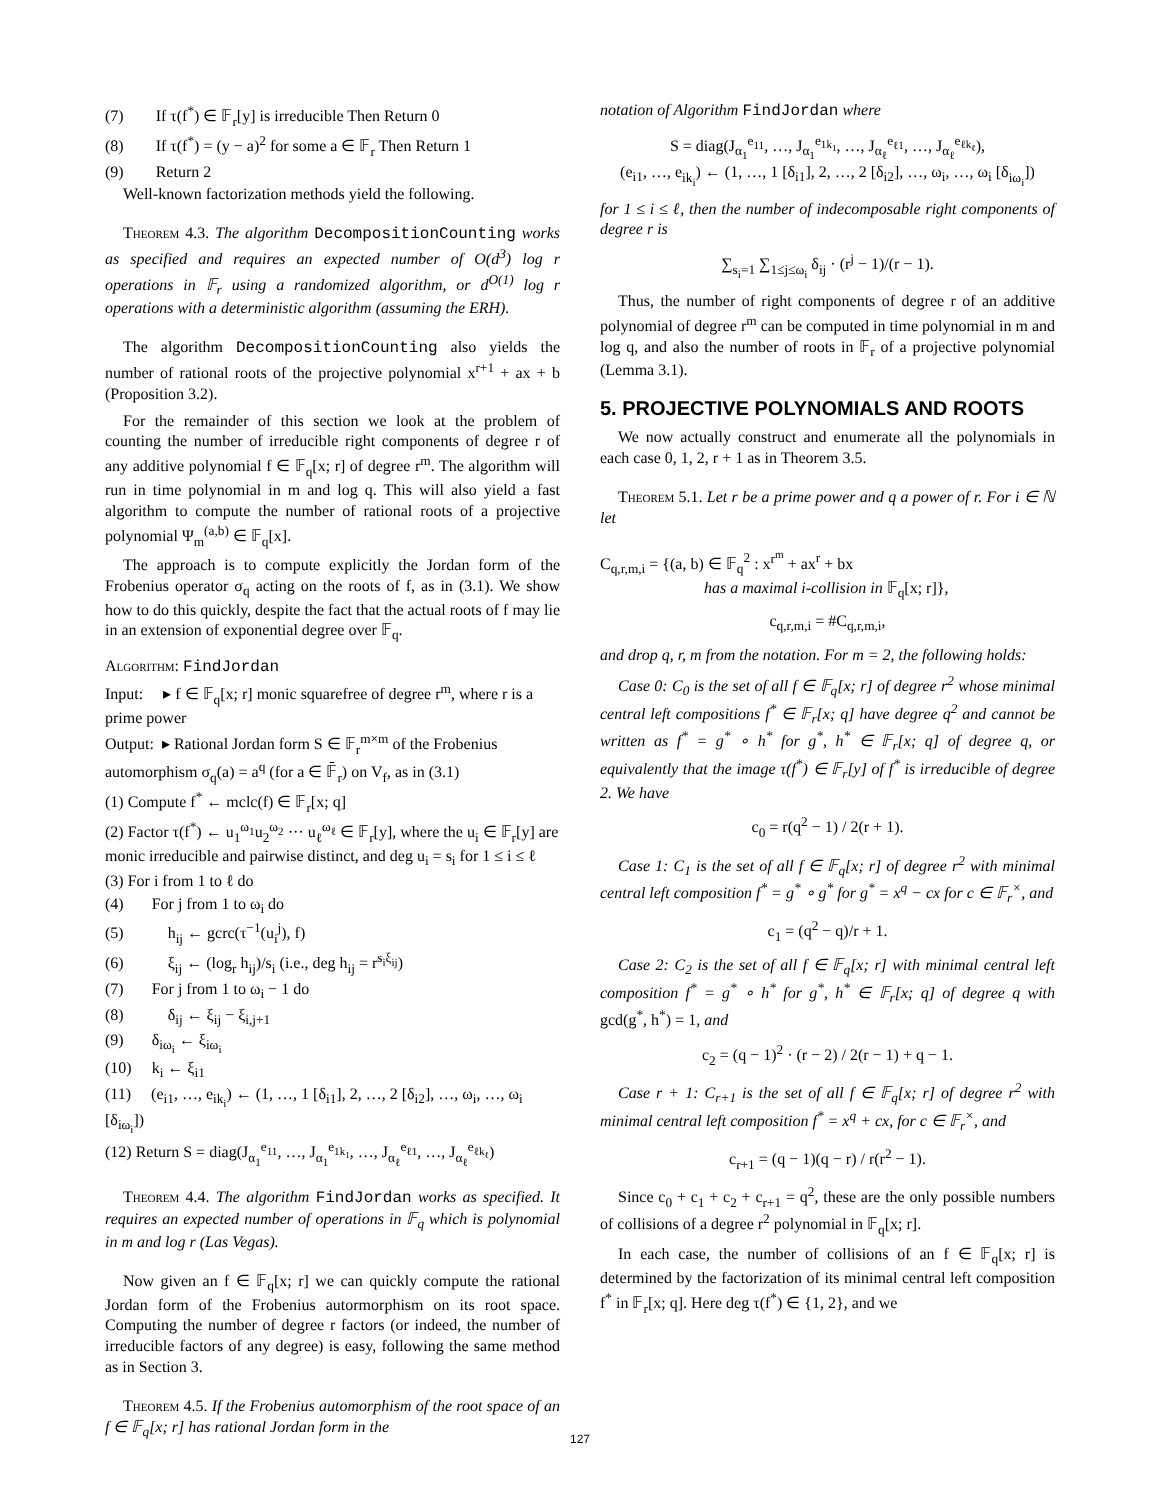(7) If τ(f<sup>*</sup>) ∈ 𝔽<sub>r</sub>[y] is irreducible Then Return 0
(8) If τ(f<sup>*</sup>) = (y − a)<sup>2</sup> for some a ∈ 𝔽<sub>r</sub> Then Return 1
(9) Return 2
Well-known factorization methods yield the following.
Theorem 4.3. The algorithm DecompositionCounting works as specified and requires an expected number of O(d<sup>3</sup>) log r operations in 𝔽<sub>r</sub> using a randomized algorithm, or d<sup>O(1)</sup> log r operations with a deterministic algorithm (assuming the ERH).
The algorithm DecompositionCounting also yields the number of rational roots of the projective polynomial x<sup>r+1</sup> + ax + b (Proposition 3.2).
For the remainder of this section we look at the problem of counting the number of irreducible right components of degree r of any additive polynomial f ∈ 𝔽<sub>q</sub>[x; r] of degree r<sup>m</sup>. The algorithm will run in time polynomial in m and log q. This will also yield a fast algorithm to compute the number of rational roots of a projective polynomial Ψ<sub>m</sub><sup>(a,b)</sup> ∈ 𝔽<sub>q</sub>[x].
The approach is to compute explicitly the Jordan form of the Frobenius operator σ<sub>q</sub> acting on the roots of f, as in (3.1). We show how to do this quickly, despite the fact that the actual roots of f may lie in an extension of exponential degree over 𝔽<sub>q</sub>.
Algorithm: FindJordan
Input: ▸ f ∈ 𝔽<sub>q</sub>[x; r] monic squarefree of degree r<sup>m</sup>, where r is a prime power
Output: ▸ Rational Jordan form S ∈ 𝔽<sub>r</sub><sup>m×m</sup> of the Frobenius automorphism σ<sub>q</sub>(a) = a<sup>q</sup> (for a ∈ 𝔽̄<sub>r</sub>) on V<sub>f</sub>, as in (3.1)
(1) Compute f<sup>*</sup> ← mclc(f) ∈ 𝔽<sub>r</sub>[x; q]
(2) Factor τ(f<sup>*</sup>) ← u<sub>1</sub><sup>ω<sub>1</sub></sup>u<sub>2</sub><sup>ω<sub>2</sub></sup> ··· u<sub>ℓ</sub><sup>ω<sub>ℓ</sub></sup> ∈ 𝔽<sub>r</sub>[y], where the u<sub>i</sub> ∈ 𝔽<sub>r</sub>[y] are monic irreducible and pairwise distinct, and deg u<sub>i</sub> = s<sub>i</sub> for 1 ≤ i ≤ ℓ
(3) For i from 1 to ℓ do
(4) For j from 1 to ω<sub>i</sub> do
(5) h<sub>ij</sub> ← gcrc(τ<sup>−1</sup>(u<sub>i</sub><sup>j</sup>), f)
(6) ξ<sub>ij</sub> ← (log<sub>r</sub> h<sub>ij</sub>)/s<sub>i</sub> (i.e., deg h<sub>ij</sub> = r<sup>s<sub>i</sub>ξ<sub>ij</sub></sup>)
(7) For j from 1 to ω<sub>i</sub> − 1 do
(8) δ<sub>ij</sub> ← ξ<sub>ij</sub> − ξ<sub>i,j+1</sub>
(9) δ<sub>iω<sub>i</sub></sub> ← ξ<sub>iω<sub>i</sub></sub>
(10) k<sub>i</sub> ← ξ<sub>i1</sub>
(11) (e<sub>i1</sub>, …, e<sub>ik<sub>i</sub></sub>) ← (1, …, 1 [δ<sub>i1</sub>], 2, …, 2 [δ<sub>i2</sub>], …, ω<sub>i</sub>, …, ω<sub>i</sub> [δ<sub>iω<sub>i</sub></sub>])
(12) Return S = diag(J<sub>α<sub>1</sub></sub><sup>e<sub>11</sub></sup>, …, J<sub>α<sub>1</sub></sub><sup>e<sub>1k<sub>1</sub></sub></sup>, …, J<sub>α<sub>ℓ</sub></sub><sup>e<sub>ℓ1</sub></sup>, …, J<sub>α<sub>ℓ</sub></sub><sup>e<sub>ℓk<sub>ℓ</sub></sub></sup>)
Theorem 4.4. The algorithm FindJordan works as specified. It requires an expected number of operations in 𝔽<sub>q</sub> which is polynomial in m and log r (Las Vegas).
Now given an f ∈ 𝔽<sub>q</sub>[x; r] we can quickly compute the rational Jordan form of the Frobenius autormorphism on its root space. Computing the number of degree r factors (or indeed, the number of irreducible factors of any degree) is easy, following the same method as in Section 3.
Theorem 4.5. If the Frobenius automorphism of the root space of an f ∈ 𝔽<sub>q</sub>[x; r] has rational Jordan form in the
notation of Algorithm FindJordan where
S = diag(J<sub>α<sub>1</sub></sub><sup>e<sub>11</sub></sup>, …, J<sub>α<sub>1</sub></sub><sup>e<sub>1k<sub>1</sub></sub></sup>, …, J<sub>α<sub>ℓ</sub></sub><sup>e<sub>ℓ1</sub></sup>, …, J<sub>α<sub>ℓ</sub></sub><sup>e<sub>ℓk<sub>ℓ</sub></sub></sup>),
(e<sub>i1</sub>, …, e<sub>ik<sub>i</sub></sub>) ← (1, …, 1 [δ<sub>i1</sub>], 2, …, 2 [δ<sub>i2</sub>], …, ω<sub>i</sub>, …, ω<sub>i</sub> [δ<sub>iω<sub>i</sub></sub>])
for 1 ≤ i ≤ ℓ, then the number of indecomposable right components of degree r is
∑<sub>s<sub>i</sub>=1</sub> ∑<sub>1≤j≤ω<sub>i</sub></sub> δ<sub>ij</sub> · (r<sup>j</sup> − 1)/(r − 1).
Thus, the number of right components of degree r of an additive polynomial of degree r<sup>m</sup> can be computed in time polynomial in m and log q, and also the number of roots in 𝔽<sub>r</sub> of a projective polynomial (Lemma 3.1).
5. PROJECTIVE POLYNOMIALS AND ROOTS
We now actually construct and enumerate all the polynomials in each case 0, 1, 2, r + 1 as in Theorem 3.5.
Theorem 5.1. Let r be a prime power and q a power of r. For i ∈ ℕ let
C<sub>q,r,m,i</sub> = {(a, b) ∈ 𝔽<sub>q</sub><sup>2</sup> : x<sup>r<sup>m</sup></sup> + ax<sup>r</sup> + bx
has a maximal i-collision in 𝔽<sub>q</sub>[x; r]},
c<sub>q,r,m,i</sub> = #C<sub>q,r,m,i</sub>,
and drop q, r, m from the notation. For m = 2, the following holds:
Case 0: C<sub>0</sub> is the set of all f ∈ 𝔽<sub>q</sub>[x; r] of degree r<sup>2</sup> whose minimal central left compositions f<sup>*</sup> ∈ 𝔽<sub>r</sub>[x; q] have degree q<sup>2</sup> and cannot be written as f<sup>*</sup> = g<sup>*</sup> ∘ h<sup>*</sup> for g<sup>*</sup>, h<sup>*</sup> ∈ 𝔽<sub>r</sub>[x; q] of degree q, or equivalently that the image τ(f<sup>*</sup>) ∈ 𝔽<sub>r</sub>[y] of f<sup>*</sup> is irreducible of degree 2. We have
c<sub>0</sub> = r(q<sup>2</sup> − 1) / 2(r + 1).
Case 1: C<sub>1</sub> is the set of all f ∈ 𝔽<sub>q</sub>[x; r] of degree r<sup>2</sup> with minimal central left composition f<sup>*</sup> = g<sup>*</sup> ∘ g<sup>*</sup> for g<sup>*</sup> = x<sup>q</sup> − cx for c ∈ 𝔽<sub>r</sub><sup>×</sup>, and
c<sub>1</sub> = (q<sup>2</sup> − q)/r + 1.
Case 2: C<sub>2</sub> is the set of all f ∈ 𝔽<sub>q</sub>[x; r] with minimal central left composition f<sup>*</sup> = g<sup>*</sup> ∘ h<sup>*</sup> for g<sup>*</sup>, h<sup>*</sup> ∈ 𝔽<sub>r</sub>[x; q] of degree q with gcd(g<sup>*</sup>, h<sup>*</sup>) = 1, and
c<sub>2</sub> = (q − 1)<sup>2</sup> · (r − 2) / 2(r − 1) + q − 1.
Case r + 1: C<sub>r+1</sub> is the set of all f ∈ 𝔽<sub>q</sub>[x; r] of degree r<sup>2</sup> with minimal central left composition f<sup>*</sup> = x<sup>q</sup> + cx, for c ∈ 𝔽<sub>r</sub><sup>×</sup>, and
c<sub>r+1</sub> = (q − 1)(q − r) / r(r<sup>2</sup> − 1).
Since c<sub>0</sub> + c<sub>1</sub> + c<sub>2</sub> + c<sub>r+1</sub> = q<sup>2</sup>, these are the only possible numbers of collisions of a degree r<sup>2</sup> polynomial in 𝔽<sub>q</sub>[x; r].
In each case, the number of collisions of an f ∈ 𝔽<sub>q</sub>[x; r] is determined by the factorization of its minimal central left composition f<sup>*</sup> in 𝔽<sub>r</sub>[x; q]. Here deg τ(f<sup>*</sup>) ∈ {1, 2}, and we
127